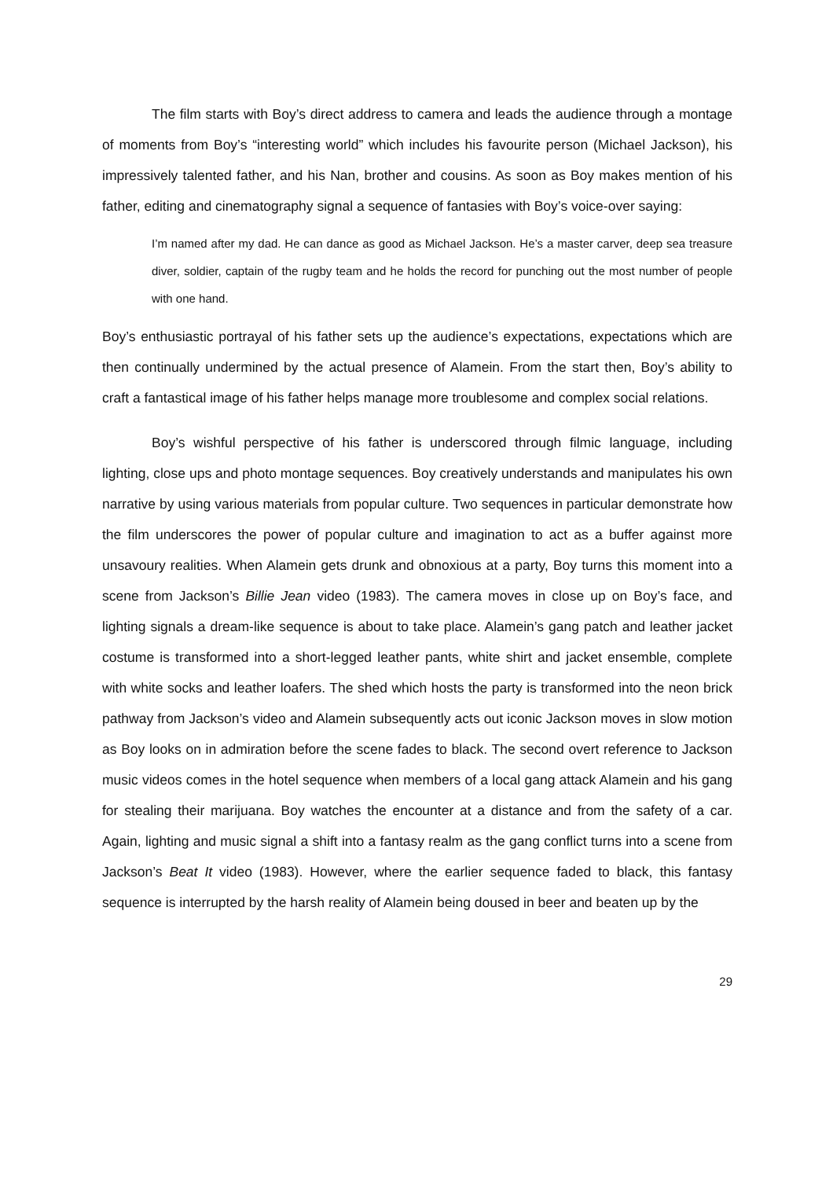The film starts with Boy’s direct address to camera and leads the audience through a montage of moments from Boy’s “interesting world” which includes his favourite person (Michael Jackson), his impressively talented father, and his Nan, brother and cousins. As soon as Boy makes mention of his father, editing and cinematography signal a sequence of fantasies with Boy’s voice-over saying:
I’m named after my dad. He can dance as good as Michael Jackson. He’s a master carver, deep sea treasure diver, soldier, captain of the rugby team and he holds the record for punching out the most number of people with one hand.
Boy’s enthusiastic portrayal of his father sets up the audience’s expectations, expectations which are then continually undermined by the actual presence of Alamein. From the start then, Boy’s ability to craft a fantastical image of his father helps manage more troublesome and complex social relations.
Boy’s wishful perspective of his father is underscored through filmic language, including lighting, close ups and photo montage sequences. Boy creatively understands and manipulates his own narrative by using various materials from popular culture. Two sequences in particular demonstrate how the film underscores the power of popular culture and imagination to act as a buffer against more unsavoury realities. When Alamein gets drunk and obnoxious at a party, Boy turns this moment into a scene from Jackson’s Billie Jean video (1983). The camera moves in close up on Boy’s face, and lighting signals a dream-like sequence is about to take place. Alamein’s gang patch and leather jacket costume is transformed into a short-legged leather pants, white shirt and jacket ensemble, complete with white socks and leather loafers. The shed which hosts the party is transformed into the neon brick pathway from Jackson’s video and Alamein subsequently acts out iconic Jackson moves in slow motion as Boy looks on in admiration before the scene fades to black. The second overt reference to Jackson music videos comes in the hotel sequence when members of a local gang attack Alamein and his gang for stealing their marijuana. Boy watches the encounter at a distance and from the safety of a car. Again, lighting and music signal a shift into a fantasy realm as the gang conflict turns into a scene from Jackson’s Beat It video (1983). However, where the earlier sequence faded to black, this fantasy sequence is interrupted by the harsh reality of Alamein being doused in beer and beaten up by the
29